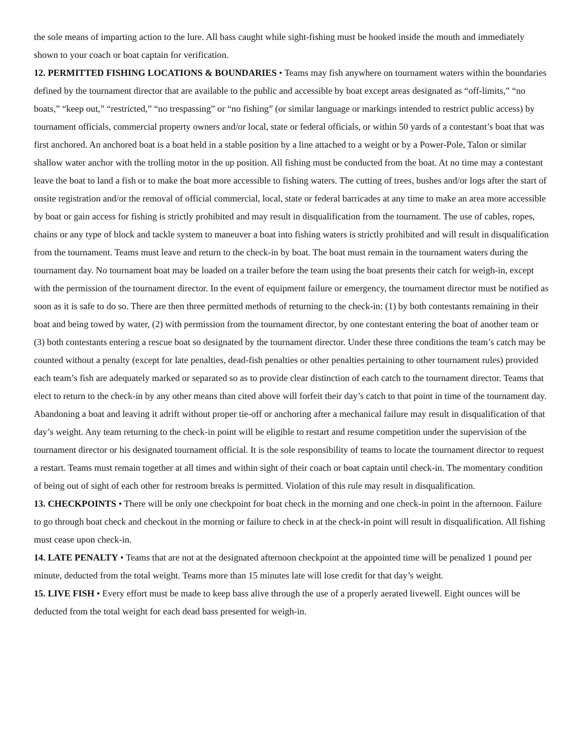the sole means of imparting action to the lure. All bass caught while sight-fishing must be hooked inside the mouth and immediately shown to your coach or boat captain for verification.
12. PERMITTED FISHING LOCATIONS & BOUNDARIES • Teams may fish anywhere on tournament waters within the boundaries defined by the tournament director that are available to the public and accessible by boat except areas designated as “off-limits,” “no boats,” “keep out,” “restricted,” “no trespassing” or “no fishing” (or similar language or markings intended to restrict public access) by tournament officials, commercial property owners and/or local, state or federal officials, or within 50 yards of a contestant’s boat that was first anchored. An anchored boat is a boat held in a stable position by a line attached to a weight or by a Power-Pole, Talon or similar shallow water anchor with the trolling motor in the up position. All fishing must be conducted from the boat. At no time may a contestant leave the boat to land a fish or to make the boat more accessible to fishing waters. The cutting of trees, bushes and/or logs after the start of onsite registration and/or the removal of official commercial, local, state or federal barricades at any time to make an area more accessible by boat or gain access for fishing is strictly prohibited and may result in disqualification from the tournament. The use of cables, ropes, chains or any type of block and tackle system to maneuver a boat into fishing waters is strictly prohibited and will result in disqualification from the tournament. Teams must leave and return to the check-in by boat. The boat must remain in the tournament waters during the tournament day. No tournament boat may be loaded on a trailer before the team using the boat presents their catch for weigh-in, except with the permission of the tournament director. In the event of equipment failure or emergency, the tournament director must be notified as soon as it is safe to do so. There are then three permitted methods of returning to the check-in: (1) by both contestants remaining in their boat and being towed by water, (2) with permission from the tournament director, by one contestant entering the boat of another team or (3) both contestants entering a rescue boat so designated by the tournament director. Under these three conditions the team’s catch may be counted without a penalty (except for late penalties, dead-fish penalties or other penalties pertaining to other tournament rules) provided each team’s fish are adequately marked or separated so as to provide clear distinction of each catch to the tournament director. Teams that elect to return to the check-in by any other means than cited above will forfeit their day’s catch to that point in time of the tournament day. Abandoning a boat and leaving it adrift without proper tie-off or anchoring after a mechanical failure may result in disqualification of that day’s weight. Any team returning to the check-in point will be eligible to restart and resume competition under the supervision of the tournament director or his designated tournament official. It is the sole responsibility of teams to locate the tournament director to request a restart. Teams must remain together at all times and within sight of their coach or boat captain until check-in. The momentary condition of being out of sight of each other for restroom breaks is permitted. Violation of this rule may result in disqualification.
13. CHECKPOINTS • There will be only one checkpoint for boat check in the morning and one check-in point in the afternoon. Failure to go through boat check and checkout in the morning or failure to check in at the check-in point will result in disqualification. All fishing must cease upon check-in.
14. LATE PENALTY • Teams that are not at the designated afternoon checkpoint at the appointed time will be penalized 1 pound per minute, deducted from the total weight. Teams more than 15 minutes late will lose credit for that day’s weight.
15. LIVE FISH • Every effort must be made to keep bass alive through the use of a properly aerated livewell. Eight ounces will be deducted from the total weight for each dead bass presented for weigh-in.